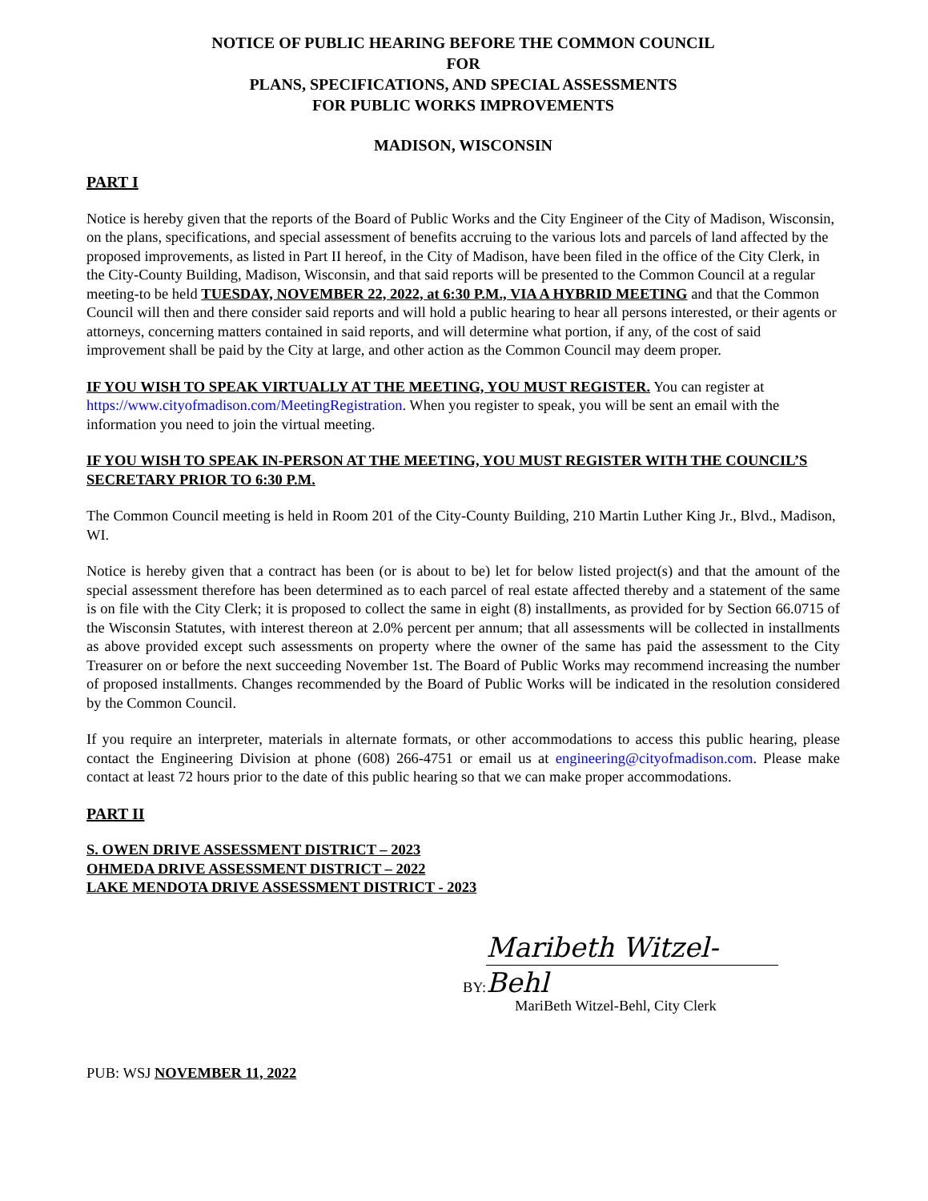NOTICE OF PUBLIC HEARING BEFORE THE COMMON COUNCIL
FOR
PLANS, SPECIFICATIONS, AND SPECIAL ASSESSMENTS
FOR PUBLIC WORKS IMPROVEMENTS
MADISON, WISCONSIN
PART I
Notice is hereby given that the reports of the Board of Public Works and the City Engineer of the City of Madison, Wisconsin, on the plans, specifications, and special assessment of benefits accruing to the various lots and parcels of land affected by the proposed improvements, as listed in Part II hereof, in the City of Madison, have been filed in the office of the City Clerk, in the City-County Building, Madison, Wisconsin, and that said reports will be presented to the Common Council at a regular meeting-to be held TUESDAY, NOVEMBER 22, 2022, at 6:30 P.M., VIA A HYBRID MEETING and that the Common Council will then and there consider said reports and will hold a public hearing to hear all persons interested, or their agents or attorneys, concerning matters contained in said reports, and will determine what portion, if any, of the cost of said improvement shall be paid by the City at large, and other action as the Common Council may deem proper.
IF YOU WISH TO SPEAK VIRTUALLY AT THE MEETING, YOU MUST REGISTER. You can register at https://www.cityofmadison.com/MeetingRegistration. When you register to speak, you will be sent an email with the information you need to join the virtual meeting.
IF YOU WISH TO SPEAK IN-PERSON AT THE MEETING, YOU MUST REGISTER WITH THE COUNCIL’S SECRETARY PRIOR TO 6:30 P.M.
The Common Council meeting is held in Room 201 of the City-County Building, 210 Martin Luther King Jr., Blvd., Madison, WI.
Notice is hereby given that a contract has been (or is about to be) let for below listed project(s) and that the amount of the special assessment therefore has been determined as to each parcel of real estate affected thereby and a statement of the same is on file with the City Clerk; it is proposed to collect the same in eight (8) installments, as provided for by Section 66.0715 of the Wisconsin Statutes, with interest thereon at 2.0% percent per annum; that all assessments will be collected in installments as above provided except such assessments on property where the owner of the same has paid the assessment to the City Treasurer on or before the next succeeding November 1st. The Board of Public Works may recommend increasing the number of proposed installments. Changes recommended by the Board of Public Works will be indicated in the resolution considered by the Common Council.
If you require an interpreter, materials in alternate formats, or other accommodations to access this public hearing, please contact the Engineering Division at phone (608) 266-4751 or email us at engineering@cityofmadison.com. Please make contact at least 72 hours prior to the date of this public hearing so that we can make proper accommodations.
PART II
S. OWEN DRIVE ASSESSMENT DISTRICT – 2023
OHMEDA DRIVE ASSESSMENT DISTRICT – 2022
LAKE MENDOTA DRIVE ASSESSMENT DISTRICT - 2023
BY: Maribeth Witzel-Behl
MariBeth Witzel-Behl, City Clerk
PUB: WSJ NOVEMBER 11, 2022